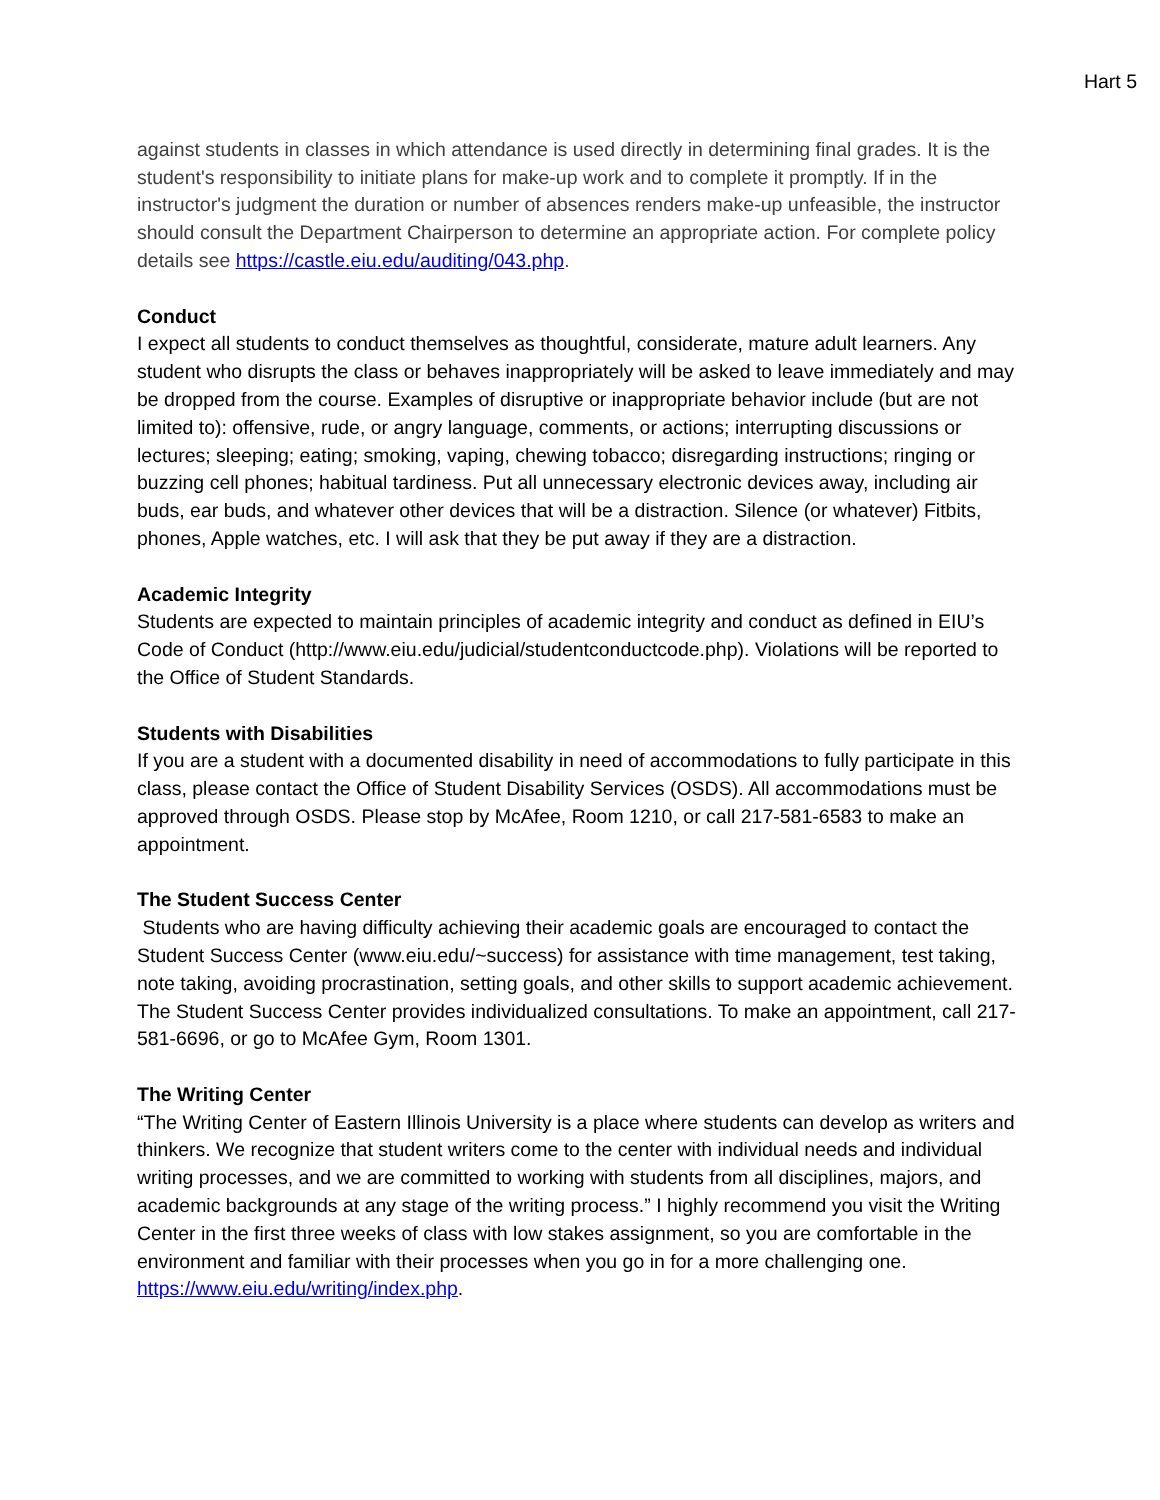Hart 5
against students in classes in which attendance is used directly in determining final grades. It is the student's responsibility to initiate plans for make-up work and to complete it promptly. If in the instructor's judgment the duration or number of absences renders make-up unfeasible, the instructor should consult the Department Chairperson to determine an appropriate action. For complete policy details see https://castle.eiu.edu/auditing/043.php.
Conduct
I expect all students to conduct themselves as thoughtful, considerate, mature adult learners. Any student who disrupts the class or behaves inappropriately will be asked to leave immediately and may be dropped from the course. Examples of disruptive or inappropriate behavior include (but are not limited to): offensive, rude, or angry language, comments, or actions; interrupting discussions or lectures; sleeping; eating; smoking, vaping, chewing tobacco; disregarding instructions; ringing or buzzing cell phones; habitual tardiness. Put all unnecessary electronic devices away, including air buds, ear buds, and whatever other devices that will be a distraction. Silence (or whatever) Fitbits, phones, Apple watches, etc. I will ask that they be put away if they are a distraction.
Academic Integrity
Students are expected to maintain principles of academic integrity and conduct as defined in EIU’s Code of Conduct (http://www.eiu.edu/judicial/studentconductcode.php). Violations will be reported to the Office of Student Standards.
Students with Disabilities
If you are a student with a documented disability in need of accommodations to fully participate in this class, please contact the Office of Student Disability Services (OSDS). All accommodations must be approved through OSDS. Please stop by McAfee, Room 1210, or call 217-581-6583 to make an appointment.
The Student Success Center
Students who are having difficulty achieving their academic goals are encouraged to contact the Student Success Center (www.eiu.edu/~success) for assistance with time management, test taking, note taking, avoiding procrastination, setting goals, and other skills to support academic achievement. The Student Success Center provides individualized consultations. To make an appointment, call 217-581-6696, or go to McAfee Gym, Room 1301.
The Writing Center
“The Writing Center of Eastern Illinois University is a place where students can develop as writers and thinkers. We recognize that student writers come to the center with individual needs and individual writing processes, and we are committed to working with students from all disciplines, majors, and academic backgrounds at any stage of the writing process.” I highly recommend you visit the Writing Center in the first three weeks of class with low stakes assignment, so you are comfortable in the environment and familiar with their processes when you go in for a more challenging one. https://www.eiu.edu/writing/index.php.